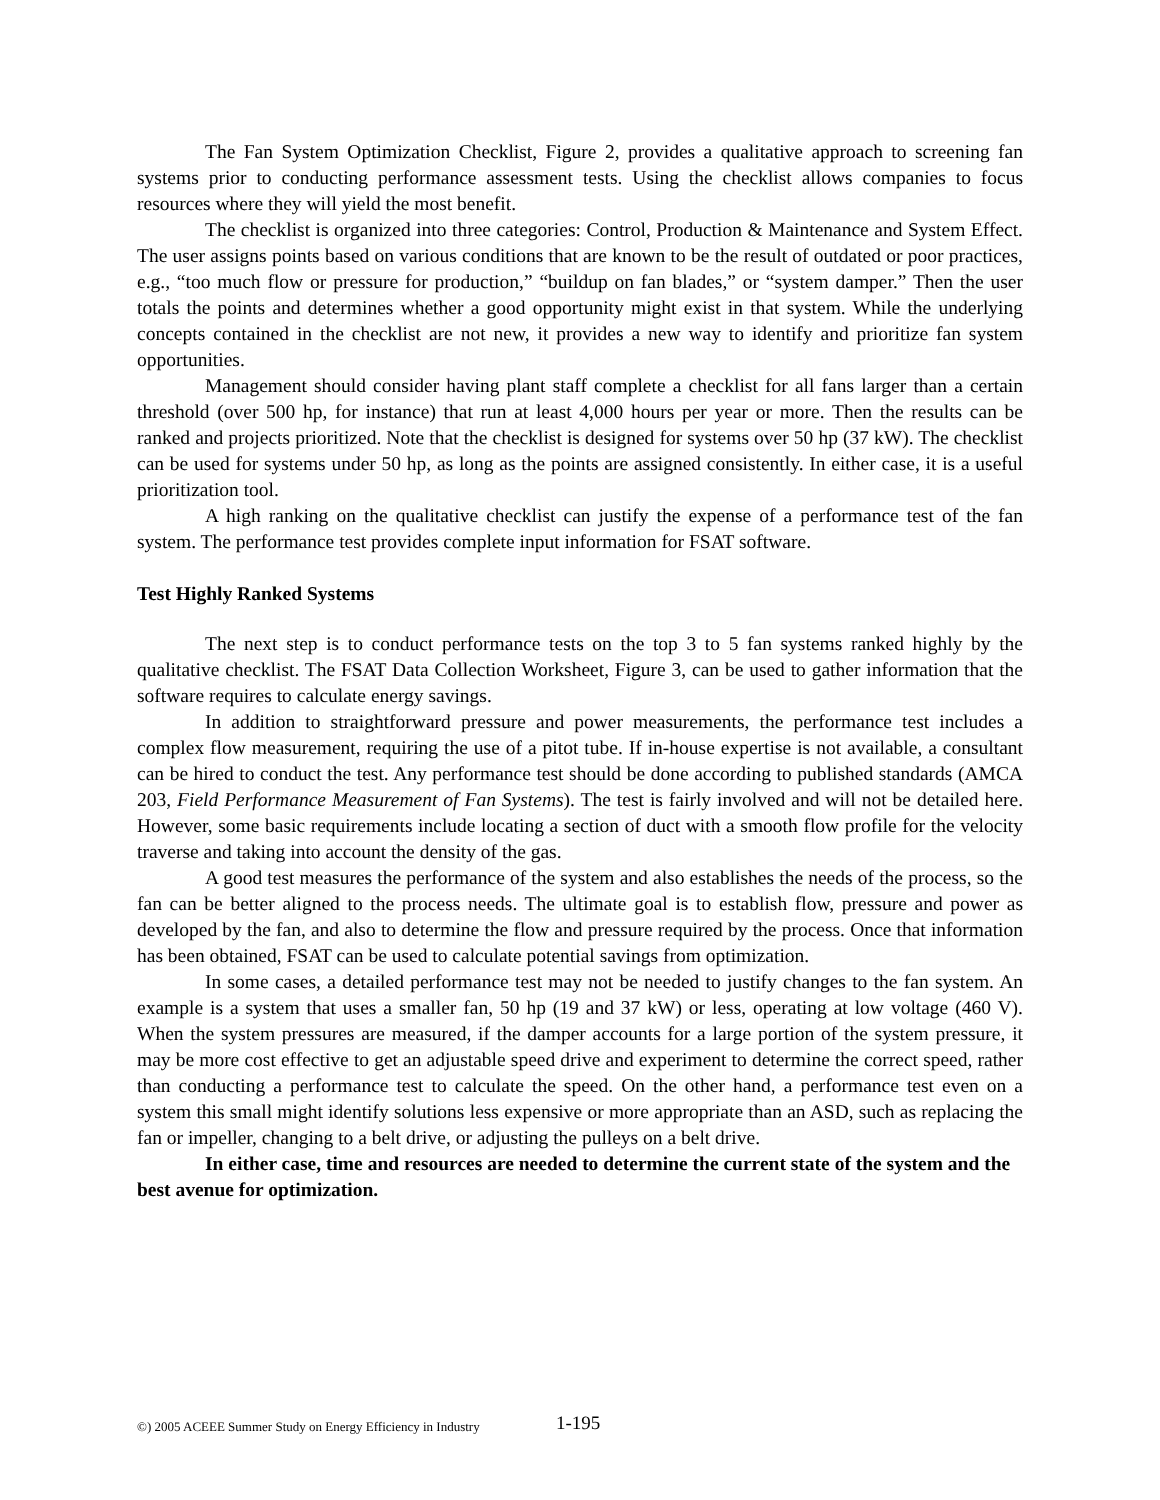The Fan System Optimization Checklist, Figure 2, provides a qualitative approach to screening fan systems prior to conducting performance assessment tests. Using the checklist allows companies to focus resources where they will yield the most benefit.
The checklist is organized into three categories: Control, Production & Maintenance and System Effect. The user assigns points based on various conditions that are known to be the result of outdated or poor practices, e.g., “too much flow or pressure for production,” “buildup on fan blades,” or “system damper.” Then the user totals the points and determines whether a good opportunity might exist in that system. While the underlying concepts contained in the checklist are not new, it provides a new way to identify and prioritize fan system opportunities.
Management should consider having plant staff complete a checklist for all fans larger than a certain threshold (over 500 hp, for instance) that run at least 4,000 hours per year or more. Then the results can be ranked and projects prioritized. Note that the checklist is designed for systems over 50 hp (37 kW). The checklist can be used for systems under 50 hp, as long as the points are assigned consistently. In either case, it is a useful prioritization tool.
A high ranking on the qualitative checklist can justify the expense of a performance test of the fan system. The performance test provides complete input information for FSAT software.
Test Highly Ranked Systems
The next step is to conduct performance tests on the top 3 to 5 fan systems ranked highly by the qualitative checklist. The FSAT Data Collection Worksheet, Figure 3, can be used to gather information that the software requires to calculate energy savings.
In addition to straightforward pressure and power measurements, the performance test includes a complex flow measurement, requiring the use of a pitot tube. If in-house expertise is not available, a consultant can be hired to conduct the test. Any performance test should be done according to published standards (AMCA 203, Field Performance Measurement of Fan Systems). The test is fairly involved and will not be detailed here. However, some basic requirements include locating a section of duct with a smooth flow profile for the velocity traverse and taking into account the density of the gas.
A good test measures the performance of the system and also establishes the needs of the process, so the fan can be better aligned to the process needs. The ultimate goal is to establish flow, pressure and power as developed by the fan, and also to determine the flow and pressure required by the process. Once that information has been obtained, FSAT can be used to calculate potential savings from optimization.
In some cases, a detailed performance test may not be needed to justify changes to the fan system. An example is a system that uses a smaller fan, 50 hp (19 and 37 kW) or less, operating at low voltage (460 V). When the system pressures are measured, if the damper accounts for a large portion of the system pressure, it may be more cost effective to get an adjustable speed drive and experiment to determine the correct speed, rather than conducting a performance test to calculate the speed. On the other hand, a performance test even on a system this small might identify solutions less expensive or more appropriate than an ASD, such as replacing the fan or impeller, changing to a belt drive, or adjusting the pulleys on a belt drive.
In either case, time and resources are needed to determine the current state of the system and the best avenue for optimization.
©) 2005 ACEEE Summer Study on Energy Efficiency in Industry
1-195